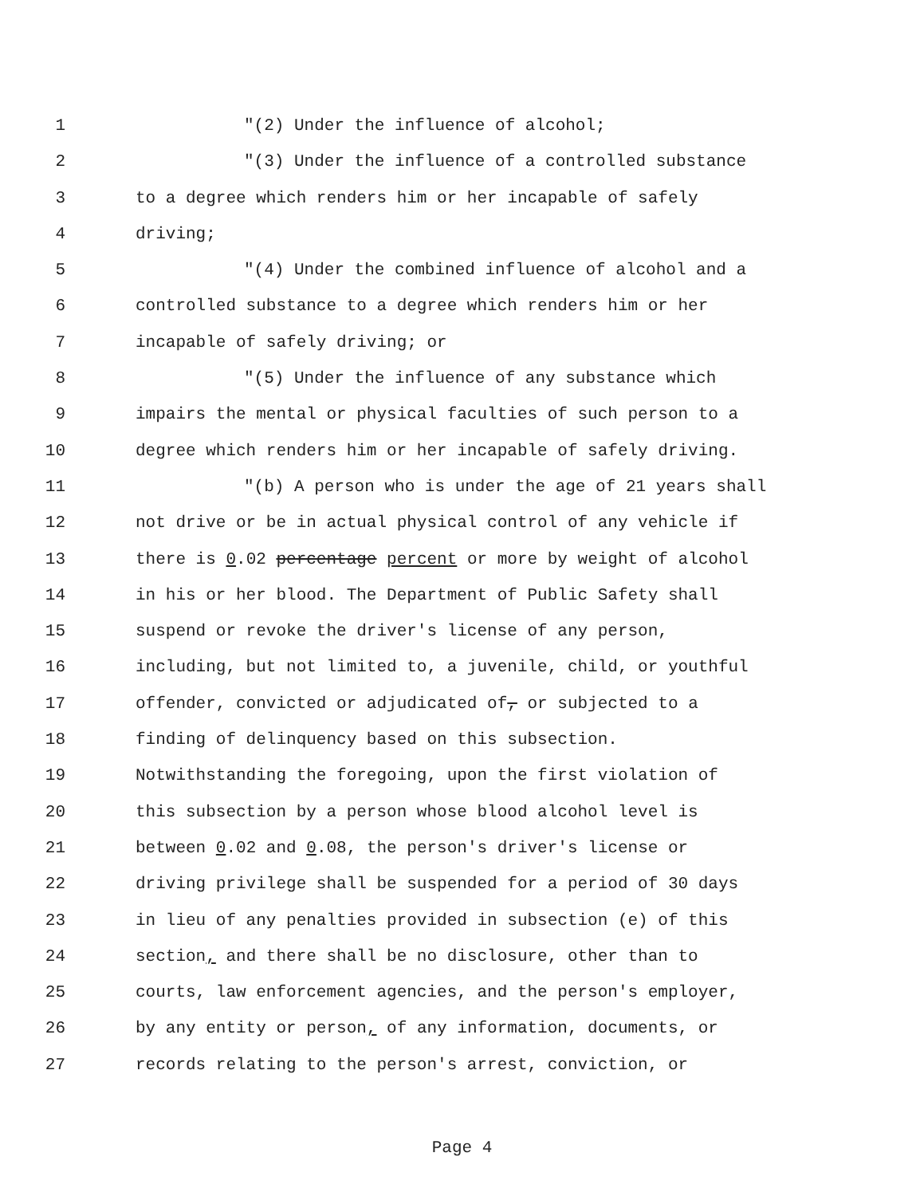1 "(2) Under the influence of alcohol;
2 "(3) Under the influence of a controlled substance
3 to a degree which renders him or her incapable of safely
4 driving;
5 "(4) Under the combined influence of alcohol and a
6 controlled substance to a degree which renders him or her
7 incapable of safely driving; or
8 "(5) Under the influence of any substance which
9 impairs the mental or physical faculties of such person to a
10 degree which renders him or her incapable of safely driving.
11 "(b) A person who is under the age of 21 years shall
12 not drive or be in actual physical control of any vehicle if
13 there is 0.02 percentage percent or more by weight of alcohol
14 in his or her blood. The Department of Public Safety shall
15 suspend or revoke the driver's license of any person,
16 including, but not limited to, a juvenile, child, or youthful
17 offender, convicted or adjudicated of, or subjected to a
18 finding of delinquency based on this subsection.
19 Notwithstanding the foregoing, upon the first violation of
20 this subsection by a person whose blood alcohol level is
21 between 0.02 and 0.08, the person's driver's license or
22 driving privilege shall be suspended for a period of 30 days
23 in lieu of any penalties provided in subsection (e) of this
24 section, and there shall be no disclosure, other than to
25 courts, law enforcement agencies, and the person's employer,
26 by any entity or person, of any information, documents, or
27 records relating to the person's arrest, conviction, or
Page 4